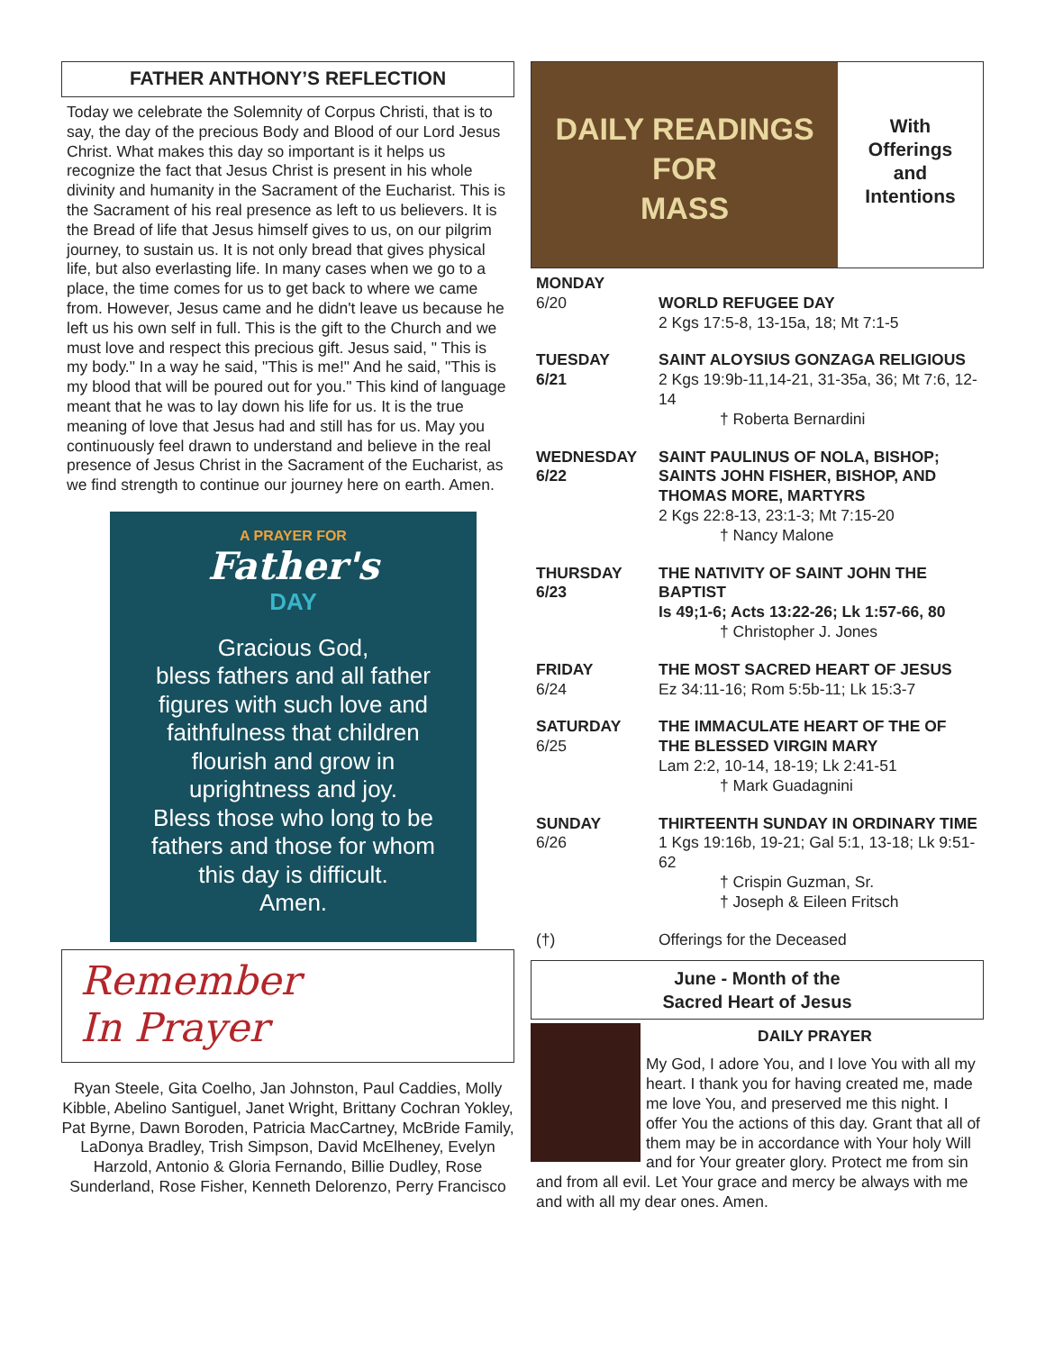FATHER ANTHONY’S REFLECTION
Today we celebrate the Solemnity of Corpus Christi, that is to say, the day of the precious Body and Blood of our Lord Jesus Christ. What makes this day so important is it helps us recognize the fact that Jesus Christ is present in his whole divinity and humanity in the Sacrament of the Eucharist. This is the Sacrament of his real presence as left to us believers. It is the Bread of life that Jesus himself gives to us, on our pilgrim journey, to sustain us. It is not only bread that gives physical life, but also everlasting life. In many cases when we go to a place, the time comes for us to get back to where we came from. However, Jesus came and he didn't leave us because he left us his own self in full. This is the gift to the Church and we must love and respect this precious gift. Jesus said, " This is my body." In a way he said, "This is me!" And he said, "This is my blood that will be poured out for you." This kind of language meant that he was to lay down his life for us. It is the true meaning of love that Jesus had and still has for us. May you continuously feel drawn to understand and believe in the real presence of Jesus Christ in the Sacrament of the Eucharist, as we find strength to continue our journey here on earth. Amen.
A PRAYER FOR
Father's
DAY
Gracious God,
bless fathers and all father
figures with such love and
faithfulness that children
flourish and grow in
uprightness and joy.
Bless those who long to be
fathers and those for whom
this day is difficult.
Amen.
Remember
In Prayer
Ryan Steele, Gita Coelho, Jan Johnston, Paul Caddies, Molly Kibble, Abelino Santiguel, Janet Wright, Brittany Cochran Yokley, Pat Byrne, Dawn Boroden, Patricia MacCartney, McBride Family, LaDonya Bradley, Trish Simpson, David McElheney, Evelyn Harzold, Antonio & Gloria Fernando, Billie Dudley, Rose Sunderland, Rose Fisher, Kenneth Delorenzo, Perry Francisco
DAILY READINGS
FOR
MASS
With
Offerings
and
Intentions
| MONDAY 6/20 | WORLD REFUGEE DAY 2 Kgs 17:5-8, 13-15a, 18; Mt 7:1-5 |
| TUESDAY 6/21 | SAINT ALOYSIUS GONZAGA RELIGIOUS 2 Kgs 19:9b-11,14-21, 31-35a, 36; Mt 7:6, 12-14 † Roberta Bernardini |
| WEDNESDAY 6/22 | SAINT PAULINUS OF NOLA, BISHOP; SAINTS JOHN FISHER, BISHOP, AND THOMAS MORE, MARTYRS 2 Kgs 22:8-13, 23:1-3; Mt 7:15-20 † Nancy Malone |
| THURSDAY 6/23 | THE NATIVITY OF SAINT JOHN THE BAPTIST Is 49;1-6; Acts 13:22-26; Lk 1:57-66, 80 † Christopher J. Jones |
| FRIDAY 6/24 | THE MOST SACRED HEART OF JESUS Ez 34:11-16; Rom 5:5b-11; Lk 15:3-7 |
| SATURDAY 6/25 | THE IMMACULATE HEART OF THE OF THE BLESSED VIRGIN MARY Lam 2:2, 10-14, 18-19; Lk 2:41-51 † Mark Guadagnini |
| SUNDAY 6/26 | THIRTEENTH SUNDAY IN ORDINARY TIME 1 Kgs 19:16b, 19-21; Gal 5:1, 13-18; Lk 9:51-62 † Crispin Guzman, Sr. † Joseph & Eileen Fritsch |
| (†) | Offerings for the Deceased |
June - Month of the
Sacred Heart of Jesus
DAILY PRAYER
My God, I adore You, and I love You with all my heart. I thank you for having created me, made me love You, and preserved me this night. I offer You the actions of this day. Grant that all of them may be in accordance with Your holy Will and for Your greater glory. Protect me from sin and from all evil. Let Your grace and mercy be always with me and with all my dear ones. Amen.